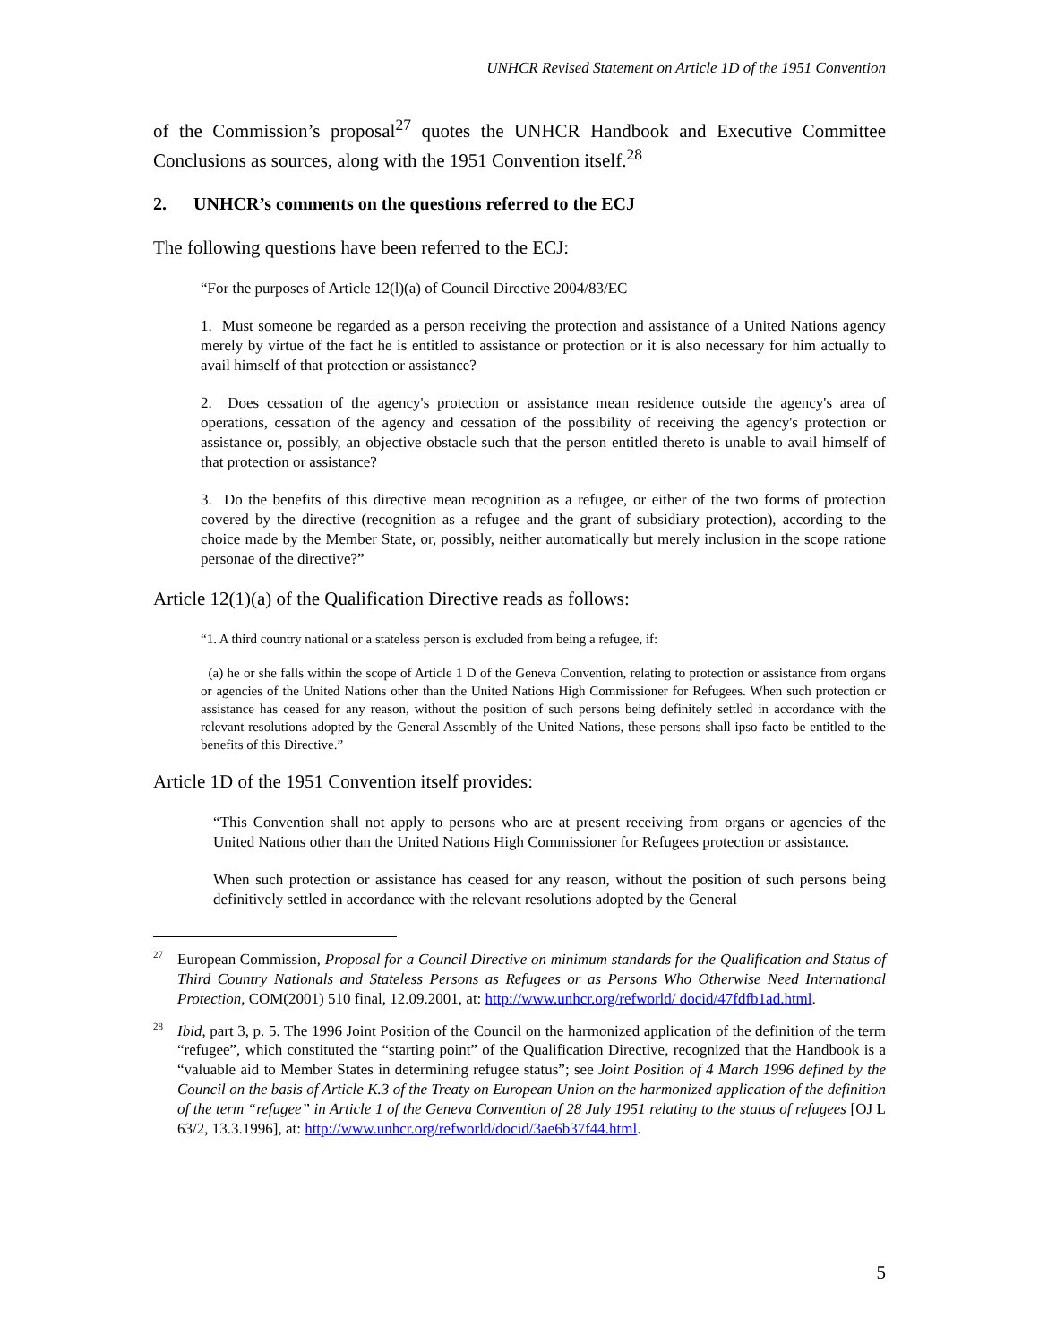UNHCR Revised Statement on Article 1D of the 1951 Convention
of the Commission’s proposal<sup>27</sup> quotes the UNHCR Handbook and Executive Committee Conclusions as sources, along with the 1951 Convention itself.<sup>28</sup>
2. UNHCR’s comments on the questions referred to the ECJ
The following questions have been referred to the ECJ:
“For the purposes of Article 12(l)(a) of Council Directive 2004/83/EC
1. Must someone be regarded as a person receiving the protection and assistance of a United Nations agency merely by virtue of the fact he is entitled to assistance or protection or it is also necessary for him actually to avail himself of that protection or assistance?
2. Does cessation of the agency's protection or assistance mean residence outside the agency's area of operations, cessation of the agency and cessation of the possibility of receiving the agency's protection or assistance or, possibly, an objective obstacle such that the person entitled thereto is unable to avail himself of that protection or assistance?
3. Do the benefits of this directive mean recognition as a refugee, or either of the two forms of protection covered by the directive (recognition as a refugee and the grant of subsidiary protection), according to the choice made by the Member State, or, possibly, neither automatically but merely inclusion in the scope ratione personae of the directive?”
Article 12(1)(a) of the Qualification Directive reads as follows:
“1. A third country national or a stateless person is excluded from being a refugee, if:
(a) he or she falls within the scope of Article 1 D of the Geneva Convention, relating to protection or assistance from organs or agencies of the United Nations other than the United Nations High Commissioner for Refugees. When such protection or assistance has ceased for any reason, without the position of such persons being definitely settled in accordance with the relevant resolutions adopted by the General Assembly of the United Nations, these persons shall ipso facto be entitled to the benefits of this Directive.”
Article 1D of the 1951 Convention itself provides:
“This Convention shall not apply to persons who are at present receiving from organs or agencies of the United Nations other than the United Nations High Commissioner for Refugees protection or assistance.
When such protection or assistance has ceased for any reason, without the position of such persons being definitively settled in accordance with the relevant resolutions adopted by the General
<sup>27</sup> European Commission, Proposal for a Council Directive on minimum standards for the Qualification and Status of Third Country Nationals and Stateless Persons as Refugees or as Persons Who Otherwise Need International Protection, COM(2001) 510 final, 12.09.2001, at: http://www.unhcr.org/refworld/ docid/47fdfb1ad.html.
<sup>28</sup> Ibid, part 3, p. 5. The 1996 Joint Position of the Council on the harmonized application of the definition of the term “refugee”, which constituted the “starting point” of the Qualification Directive, recognized that the Handbook is a “valuable aid to Member States in determining refugee status”; see Joint Position of 4 March 1996 defined by the Council on the basis of Article K.3 of the Treaty on European Union on the harmonized application of the definition of the term “refugee” in Article 1 of the Geneva Convention of 28 July 1951 relating to the status of refugees [OJ L 63/2, 13.3.1996], at: http://www.unhcr.org/refworld/docid/3ae6b37f44.html.
5